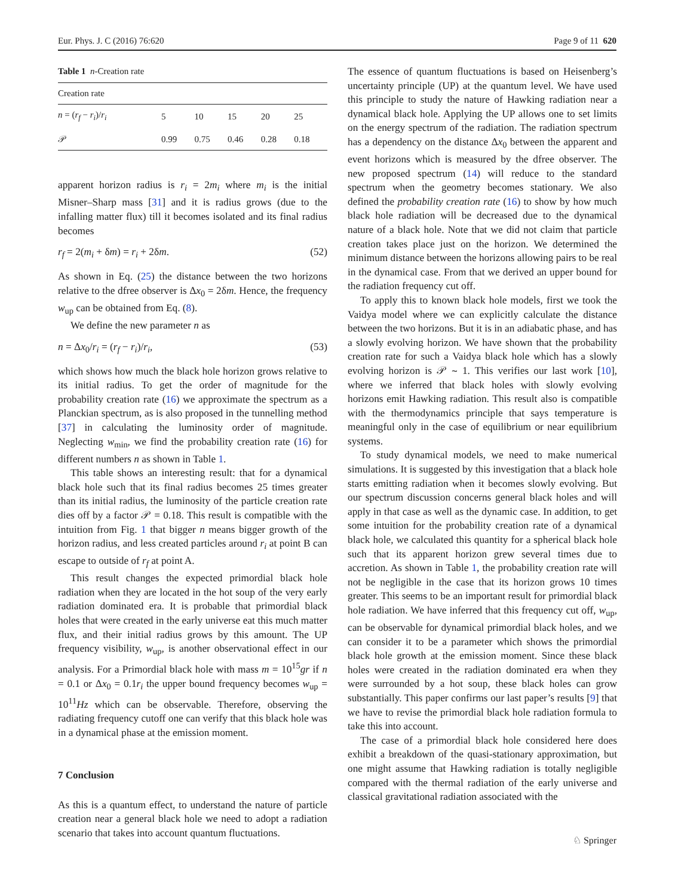Eur. Phys. J. C (2016) 76:620 Page 9 of 11 620
Table 1 n-Creation rate
| Creation rate | | | | | |
| --- | --- | --- | --- | --- | --- |
| n = ( r<sub>f</sub> − r<sub>i</sub> )/ r<sub>i</sub> | 5 | 10 | 15 | 20 | 25 |
| 𝒫 | 0.99 | 0.75 | 0.46 | 0.28 | 0.18 |
apparent horizon radius is r<sub>i</sub> = 2m<sub>i</sub> where m<sub>i</sub> is the initial Misner–Sharp mass [31] and it is radius grows (due to the infalling matter flux) till it becomes isolated and its final radius becomes
r<sub>f</sub> = 2(m<sub>i</sub> + δm) = r<sub>i</sub> + 2δm. (52)
As shown in Eq. (25) the distance between the two horizons relative to the dfree observer is Δx<sub>0</sub> = 2δm. Hence, the frequency w<sub>up</sub> can be obtained from Eq. (8).
We define the new parameter n as
n = Δx<sub>0</sub>/r<sub>i</sub> = (r<sub>f</sub> − r<sub>i</sub>)/r<sub>i</sub>, (53)
which shows how much the black hole horizon grows relative to its initial radius. To get the order of magnitude for the probability creation rate (16) we approximate the spectrum as a Planckian spectrum, as is also proposed in the tunnelling method [37] in calculating the luminosity order of magnitude. Neglecting w<sub>min</sub>, we find the probability creation rate (16) for different numbers n as shown in Table 1.
This table shows an interesting result: that for a dynamical black hole such that its final radius becomes 25 times greater than its initial radius, the luminosity of the particle creation rate dies off by a factor 𝒫 = 0.18. This result is compatible with the intuition from Fig. 1 that bigger n means bigger growth of the horizon radius, and less created particles around r<sub>i</sub> at point B can escape to outside of r<sub>f</sub> at point A.
This result changes the expected primordial black hole radiation when they are located in the hot soup of the very early radiation dominated era. It is probable that primordial black holes that were created in the early universe eat this much matter flux, and their initial radius grows by this amount. The UP frequency visibility, w<sub>up</sub>, is another observational effect in our analysis. For a Primordial black hole with mass m = 10<sup>15</sup>gr if n = 0.1 or Δx<sub>0</sub> = 0.1r<sub>i</sub> the upper bound frequency becomes w<sub>up</sub> = 10<sup>11</sup>Hz which can be observable. Therefore, observing the radiating frequency cutoff one can verify that this black hole was in a dynamical phase at the emission moment.
7 Conclusion
As this is a quantum effect, to understand the nature of particle creation near a general black hole we need to adopt a radiation scenario that takes into account quantum fluctuations.
The essence of quantum fluctuations is based on Heisenberg’s uncertainty principle (UP) at the quantum level. We have used this principle to study the nature of Hawking radiation near a dynamical black hole. Applying the UP allows one to set limits on the energy spectrum of the radiation. The radiation spectrum has a dependency on the distance Δx<sub>0</sub> between the apparent and event horizons which is measured by the dfree observer. The new proposed spectrum (14) will reduce to the standard spectrum when the geometry becomes stationary. We also defined the probability creation rate (16) to show by how much black hole radiation will be decreased due to the dynamical nature of a black hole. Note that we did not claim that particle creation takes place just on the horizon. We determined the minimum distance between the horizons allowing pairs to be real in the dynamical case. From that we derived an upper bound for the radiation frequency cut off.
To apply this to known black hole models, first we took the Vaidya model where we can explicitly calculate the distance between the two horizons. But it is in an adiabatic phase, and has a slowly evolving horizon. We have shown that the probability creation rate for such a Vaidya black hole which has a slowly evolving horizon is 𝒫 ∼ 1. This verifies our last work [10], where we inferred that black holes with slowly evolving horizons emit Hawking radiation. This result also is compatible with the thermodynamics principle that says temperature is meaningful only in the case of equilibrium or near equilibrium systems.
To study dynamical models, we need to make numerical simulations. It is suggested by this investigation that a black hole starts emitting radiation when it becomes slowly evolving. But our spectrum discussion concerns general black holes and will apply in that case as well as the dynamic case. In addition, to get some intuition for the probability creation rate of a dynamical black hole, we calculated this quantity for a spherical black hole such that its apparent horizon grew several times due to accretion. As shown in Table 1, the probability creation rate will not be negligible in the case that its horizon grows 10 times greater. This seems to be an important result for primordial black hole radiation. We have inferred that this frequency cut off, w<sub>up</sub>, can be observable for dynamical primordial black holes, and we can consider it to be a parameter which shows the primordial black hole growth at the emission moment. Since these black holes were created in the radiation dominated era when they were surrounded by a hot soup, these black holes can grow substantially. This paper confirms our last paper’s results [9] that we have to revise the primordial black hole radiation formula to take this into account.
The case of a primordial black hole considered here does exhibit a breakdown of the quasi-stationary approximation, but one might assume that Hawking radiation is totally negligible compared with the thermal radiation of the early universe and classical gravitational radiation associated with the
♘ Springer